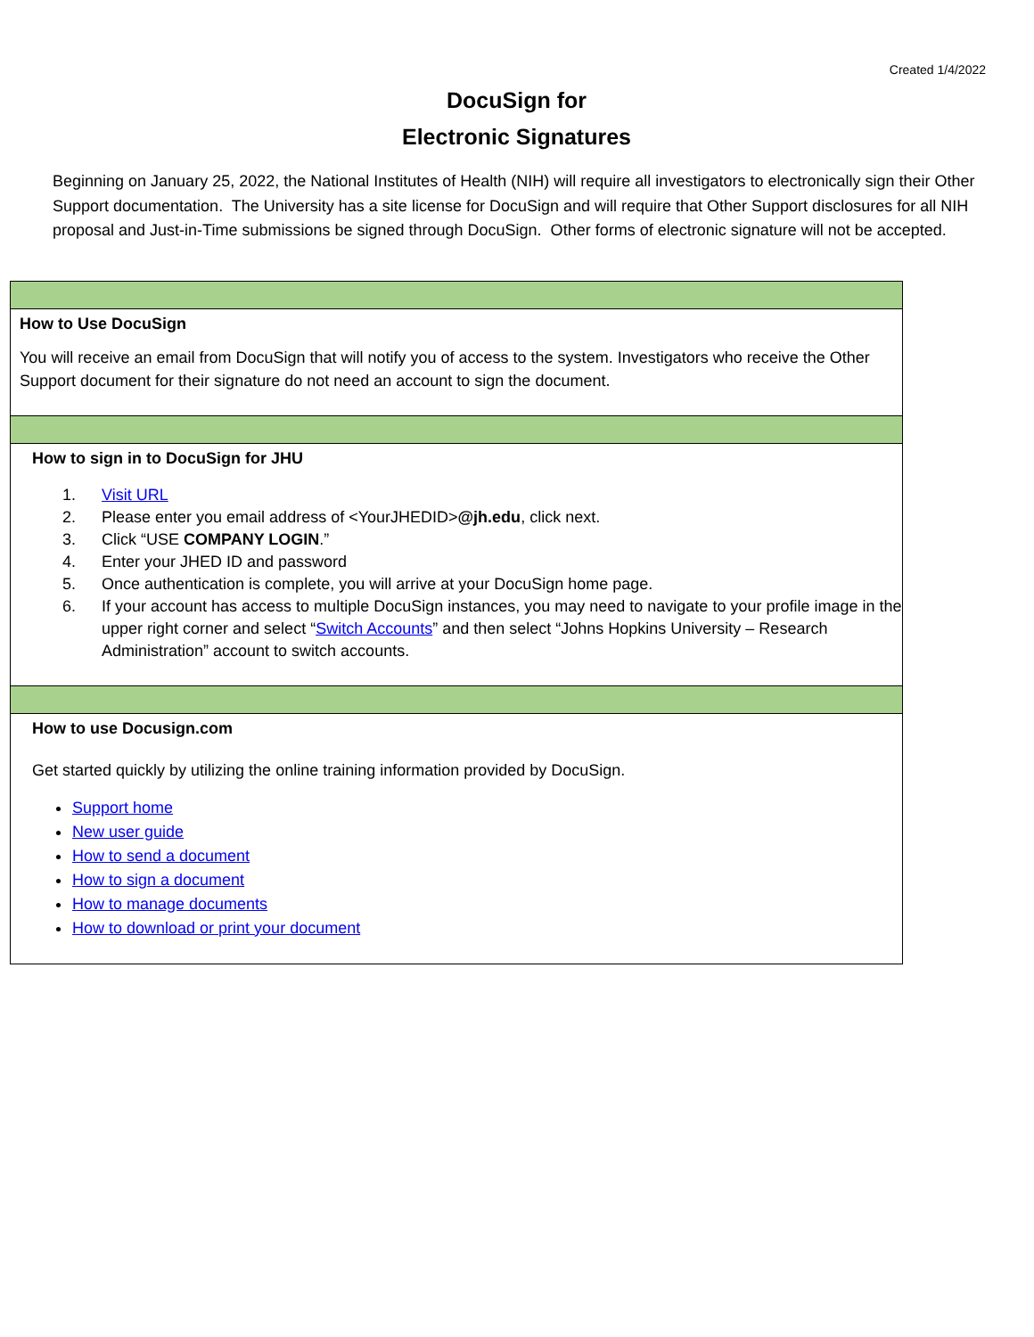Created 1/4/2022
DocuSign for
Electronic Signatures
Beginning on January 25, 2022, the National Institutes of Health (NIH) will require all investigators to electronically sign their Other Support documentation. The University has a site license for DocuSign and will require that Other Support disclosures for all NIH proposal and Just-in-Time submissions be signed through DocuSign. Other forms of electronic signature will not be accepted.
| How to Use DocuSign You will receive an email from DocuSign that will notify you of access to the system. Investigators who receive the Other Support document for their signature do not need an account to sign the document. |
| How to sign in to DocuSign for JHU 1. Visit URL 2. Please enter you email address of <YourJHEDID> @jh.edu , click next. 3. Click “USE COMPANY LOGIN .” 4. Enter your JHED ID and password 5. Once authentication is complete, you will arrive at your DocuSign home page. 6. If your account has access to multiple DocuSign instances, you may need to navigate to your profile image in the upper right corner and select “ Switch Accounts ” and then select “Johns Hopkins University – Research Administration” account to switch accounts. |
| How to use Docusign.com Get started quickly by utilizing the online training information provided by DocuSign. Support home New user guide How to send a document How to sign a document How to manage documents How to download or print your document |